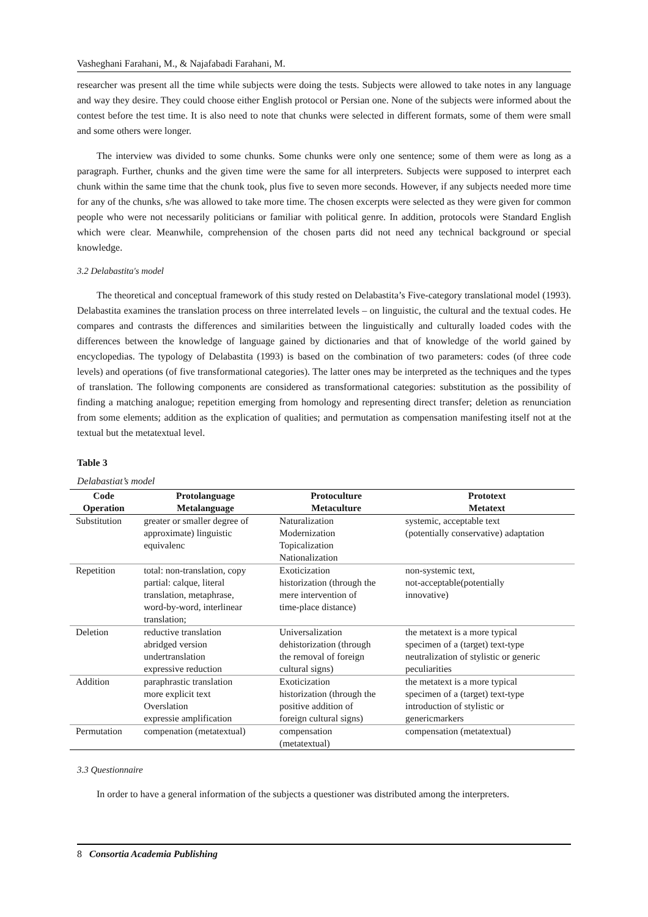Vasheghani Farahani, M., & Najafabadi Farahani, M.
researcher was present all the time while subjects were doing the tests. Subjects were allowed to take notes in any language and way they desire. They could choose either English protocol or Persian one. None of the subjects were informed about the contest before the test time. It is also need to note that chunks were selected in different formats, some of them were small and some others were longer.
The interview was divided to some chunks. Some chunks were only one sentence; some of them were as long as a paragraph. Further, chunks and the given time were the same for all interpreters. Subjects were supposed to interpret each chunk within the same time that the chunk took, plus five to seven more seconds. However, if any subjects needed more time for any of the chunks, s/he was allowed to take more time. The chosen excerpts were selected as they were given for common people who were not necessarily politicians or familiar with political genre. In addition, protocols were Standard English which were clear. Meanwhile, comprehension of the chosen parts did not need any technical background or special knowledge.
3.2 Delabastita's model
The theoretical and conceptual framework of this study rested on Delabastita’s Five-category translational model (1993). Delabastita examines the translation process on three interrelated levels – on linguistic, the cultural and the textual codes. He compares and contrasts the differences and similarities between the linguistically and culturally loaded codes with the differences between the knowledge of language gained by dictionaries and that of knowledge of the world gained by encyclopedias. The typology of Delabastita (1993) is based on the combination of two parameters: codes (of three code levels) and operations (of five transformational categories). The latter ones may be interpreted as the techniques and the types of translation. The following components are considered as transformational categories: substitution as the possibility of finding a matching analogue; repetition emerging from homology and representing direct transfer; deletion as renunciation from some elements; addition as the explication of qualities; and permutation as compensation manifesting itself not at the textual but the metatextual level.
Table 3
Delabastiat’s model
| Code Operation | Protolanguage Metalanguage | Protoculture Metaculture | Prototext Metatext |
| --- | --- | --- | --- |
| Substitution | greater or smaller degree of approximate) linguistic equivalenc | Naturalization Modernization Topicalization Nationalization | systemic, acceptable text (potentially conservative) adaptation |
| Repetition | total: non-translation, copy partial: calque, literal translation, metaphrase, word-by-word, interlinear translation; | Exoticization historization (through the mere intervention of time-place distance) | non-systemic text, not-acceptable(potentially innovative) |
| Deletion | reductive translation abridged version undertranslation expressive reduction | Universalization dehistorization (through the removal of foreign cultural signs) | the metatext is a more typical specimen of a (target) text-type neutralization of stylistic or generic peculiarities |
| Addition | paraphrastic translation more explicit text Overslation expressie amplification | Exoticization historization (through the positive addition of foreign cultural signs) | the metatext is a more typical specimen of a (target) text-type introduction of stylistic or genericmarkers |
| Permutation | compenation (metatextual) | compensation (metatextual) | compensation (metatextual) |
3.3 Questionnaire
In order to have a general information of the subjects a questioner was distributed among the interpreters.
8 Consortia Academia Publishing